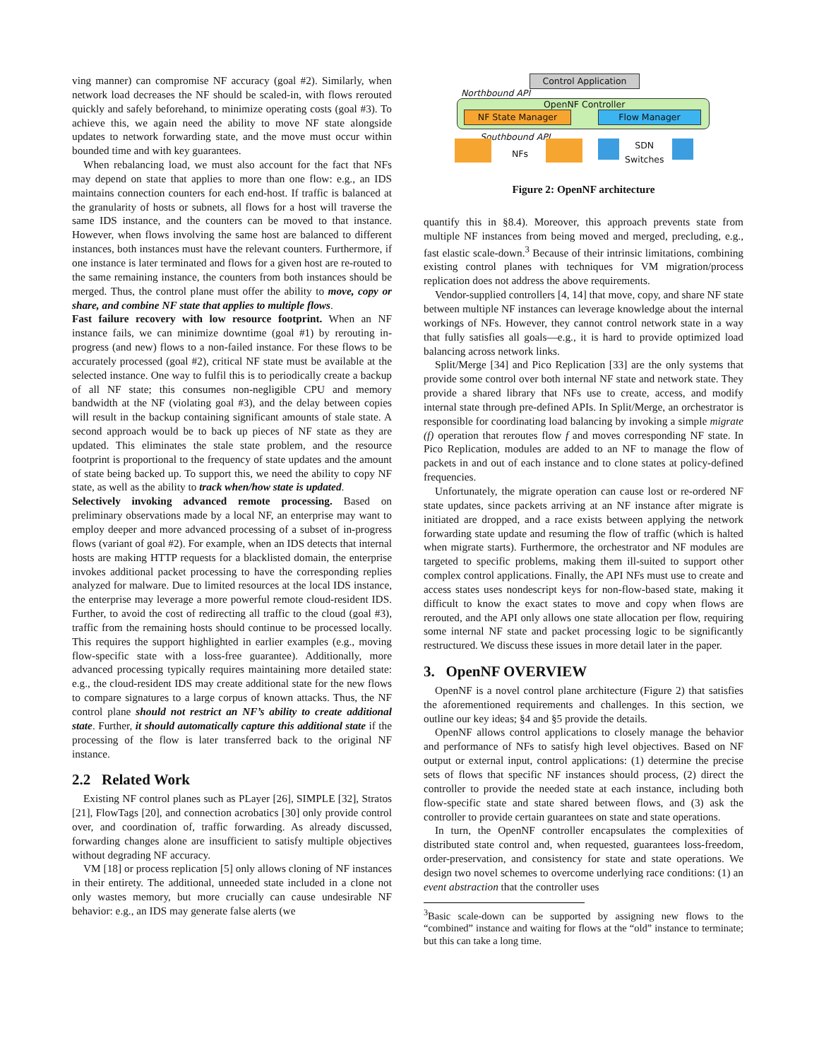ving manner) can compromise NF accuracy (goal #2). Similarly, when network load decreases the NF should be scaled-in, with flows rerouted quickly and safely beforehand, to minimize operating costs (goal #3). To achieve this, we again need the ability to move NF state alongside updates to network forwarding state, and the move must occur within bounded time and with key guarantees.
When rebalancing load, we must also account for the fact that NFs may depend on state that applies to more than one flow: e.g., an IDS maintains connection counters for each end-host. If traffic is balanced at the granularity of hosts or subnets, all flows for a host will traverse the same IDS instance, and the counters can be moved to that instance. However, when flows involving the same host are balanced to different instances, both instances must have the relevant counters. Furthermore, if one instance is later terminated and flows for a given host are re-routed to the same remaining instance, the counters from both instances should be merged. Thus, the control plane must offer the ability to move, copy or share, and combine NF state that applies to multiple flows.
Fast failure recovery with low resource footprint. When an NF instance fails, we can minimize downtime (goal #1) by rerouting in-progress (and new) flows to a non-failed instance. For these flows to be accurately processed (goal #2), critical NF state must be available at the selected instance. One way to fulfil this is to periodically create a backup of all NF state; this consumes non-negligible CPU and memory bandwidth at the NF (violating goal #3), and the delay between copies will result in the backup containing significant amounts of stale state. A second approach would be to back up pieces of NF state as they are updated. This eliminates the stale state problem, and the resource footprint is proportional to the frequency of state updates and the amount of state being backed up. To support this, we need the ability to copy NF state, as well as the ability to track when/how state is updated.
Selectively invoking advanced remote processing. Based on preliminary observations made by a local NF, an enterprise may want to employ deeper and more advanced processing of a subset of in-progress flows (variant of goal #2). For example, when an IDS detects that internal hosts are making HTTP requests for a blacklisted domain, the enterprise invokes additional packet processing to have the corresponding replies analyzed for malware. Due to limited resources at the local IDS instance, the enterprise may leverage a more powerful remote cloud-resident IDS. Further, to avoid the cost of redirecting all traffic to the cloud (goal #3), traffic from the remaining hosts should continue to be processed locally. This requires the support highlighted in earlier examples (e.g., moving flow-specific state with a loss-free guarantee). Additionally, more advanced processing typically requires maintaining more detailed state: e.g., the cloud-resident IDS may create additional state for the new flows to compare signatures to a large corpus of known attacks. Thus, the NF control plane should not restrict an NF’s ability to create additional state. Further, it should automatically capture this additional state if the processing of the flow is later transferred back to the original NF instance.
2.2 Related Work
Existing NF control planes such as PLayer [26], SIMPLE [32], Stratos [21], FlowTags [20], and connection acrobatics [30] only provide control over, and coordination of, traffic forwarding. As already discussed, forwarding changes alone are insufficient to satisfy multiple objectives without degrading NF accuracy.
VM [18] or process replication [5] only allows cloning of NF instances in their entirety. The additional, unneeded state included in a clone not only wastes memory, but more crucially can cause undesirable NF behavior: e.g., an IDS may generate false alerts (we
Control Application
Northbound API
OpenNF Controller
NF State Manager Flow Manager
Southbound API
NFs
SDN
Switches
Figure 2: OpenNF architecture
quantify this in §8.4). Moreover, this approach prevents state from multiple NF instances from being moved and merged, precluding, e.g., fast elastic scale-down.<sup>3</sup> Because of their intrinsic limitations, combining existing control planes with techniques for VM migration/process replication does not address the above requirements.
Vendor-supplied controllers [4, 14] that move, copy, and share NF state between multiple NF instances can leverage knowledge about the internal workings of NFs. However, they cannot control network state in a way that fully satisfies all goals—e.g., it is hard to provide optimized load balancing across network links.
Split/Merge [34] and Pico Replication [33] are the only systems that provide some control over both internal NF state and network state. They provide a shared library that NFs use to create, access, and modify internal state through pre-defined APIs. In Split/Merge, an orchestrator is responsible for coordinating load balancing by invoking a simple migrate (f) operation that reroutes flow f and moves corresponding NF state. In Pico Replication, modules are added to an NF to manage the flow of packets in and out of each instance and to clone states at policy-defined frequencies.
Unfortunately, the migrate operation can cause lost or re-ordered NF state updates, since packets arriving at an NF instance after migrate is initiated are dropped, and a race exists between applying the network forwarding state update and resuming the flow of traffic (which is halted when migrate starts). Furthermore, the orchestrator and NF modules are targeted to specific problems, making them ill-suited to support other complex control applications. Finally, the API NFs must use to create and access states uses nondescript keys for non-flow-based state, making it difficult to know the exact states to move and copy when flows are rerouted, and the API only allows one state allocation per flow, requiring some internal NF state and packet processing logic to be significantly restructured. We discuss these issues in more detail later in the paper.
3. OpenNF OVERVIEW
OpenNF is a novel control plane architecture (Figure 2) that satisfies the aforementioned requirements and challenges. In this section, we outline our key ideas; §4 and §5 provide the details.
OpenNF allows control applications to closely manage the behavior and performance of NFs to satisfy high level objectives. Based on NF output or external input, control applications: (1) determine the precise sets of flows that specific NF instances should process, (2) direct the controller to provide the needed state at each instance, including both flow-specific state and state shared between flows, and (3) ask the controller to provide certain guarantees on state and state operations.
In turn, the OpenNF controller encapsulates the complexities of distributed state control and, when requested, guarantees loss-freedom, order-preservation, and consistency for state and state operations. We design two novel schemes to overcome underlying race conditions: (1) an event abstraction that the controller uses
<sup>3</sup> Basic scale-down can be supported by assigning new flows to the “combined” instance and waiting for flows at the “old” instance to terminate; but this can take a long time.